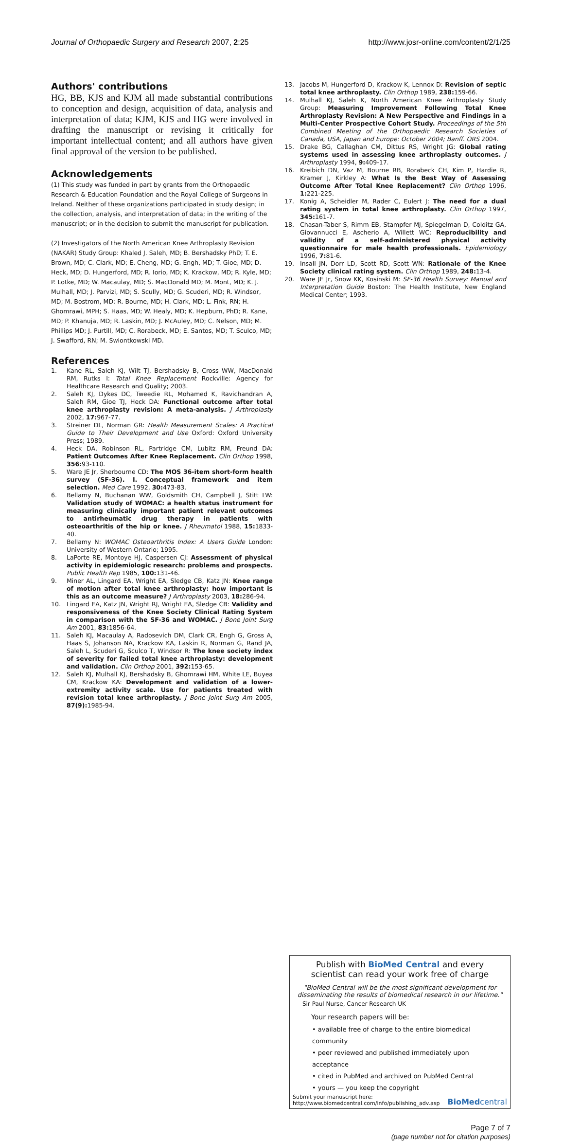Journal of Orthopaedic Surgery and Research 2007, 2:25 http://www.josr-online.com/content/2/1/25
Authors' contributions
HG, BB, KJS and KJM all made substantial contributions to conception and design, acquisition of data, analysis and interpretation of data; KJM, KJS and HG were involved in drafting the manuscript or revising it critically for important intellectual content; and all authors have given final approval of the version to be published.
Acknowledgements
(1) This study was funded in part by grants from the Orthopaedic Research & Education Foundation and the Royal College of Surgeons in Ireland. Neither of these organizations participated in study design; in the collection, analysis, and interpretation of data; in the writing of the manuscript; or in the decision to submit the manuscript for publication.
(2) Investigators of the North American Knee Arthroplasty Revision (NAKAR) Study Group: Khaled J. Saleh, MD; B. Bershadsky PhD; T. E. Brown, MD; C. Clark, MD; E. Cheng, MD; G. Engh, MD; T. Gioe, MD; D. Heck, MD; D. Hungerford, MD; R. Iorio, MD; K. Krackow, MD; R. Kyle, MD; P. Lotke, MD; W. Macaulay, MD; S. MacDonald MD; M. Mont, MD; K. J. Mulhall, MD; J. Parvizi, MD; S. Scully, MD; G. Scuderi, MD; R. Windsor, MD; M. Bostrom, MD; R. Bourne, MD; H. Clark, MD; L. Fink, RN; H. Ghomrawi, MPH; S. Haas, MD; W. Healy, MD; K. Hepburn, PhD; R. Kane, MD; P. Khanuja, MD; R. Laskin, MD; J. McAuley, MD; C. Nelson, MD; M. Phillips MD; J. Purtill, MD; C. Rorabeck, MD; E. Santos, MD; T. Sculco, MD; J. Swafford, RN; M. Swiontkowski MD.
References
1. Kane RL, Saleh KJ, Wilt TJ, Bershadsky B, Cross WW, MacDonald RM, Rutks I: Total Knee Replacement Rockville: Agency for Healthcare Research and Quality; 2003.
2. Saleh KJ, Dykes DC, Tweedie RL, Mohamed K, Ravichandran A, Saleh RM, Gioe TJ, Heck DA: Functional outcome after total knee arthroplasty revision: A meta-analysis. J Arthroplasty 2002, 17: 967-77.
3. Streiner DL, Norman GR: Health Measurement Scales: A Practical Guide to Their Development and Use Oxford: Oxford University Press; 1989.
4. Heck DA, Robinson RL, Partridge CM, Lubitz RM, Freund DA: Patient Outcomes After Knee Replacement. Clin Orthop 1998, 356: 93-110.
5. Ware JE Jr, Sherbourne CD: The MOS 36-item short-form health survey (SF-36). I. Conceptual framework and item selection. Med Care 1992, 30: 473-83.
6. Bellamy N, Buchanan WW, Goldsmith CH, Campbell J, Stitt LW: Validation study of WOMAC: a health status instrument for measuring clinically important patient relevant outcomes to antirheumatic drug therapy in patients with osteoarthritis of the hip or knee. J Rheumatol 1988, 15: 1833-40.
7. Bellamy N: WOMAC Osteoarthritis Index: A Users Guide London: University of Western Ontario; 1995.
8. LaPorte RE, Montoye HJ, Caspersen CJ: Assessment of physical activity in epidemiologic research: problems and prospects. Public Health Rep 1985, 100: 131-46.
9. Miner AL, Lingard EA, Wright EA, Sledge CB, Katz JN: Knee range of motion after total knee arthroplasty: how important is this as an outcome measure? J Arthroplasty 2003, 18: 286-94.
10. Lingard EA, Katz JN, Wright RJ, Wright EA, Sledge CB: Validity and responsiveness of the Knee Society Clinical Rating System in comparison with the SF-36 and WOMAC. J Bone Joint Surg Am 2001, 83: 1856-64.
11. Saleh KJ, Macaulay A, Radosevich DM, Clark CR, Engh G, Gross A, Haas S, Johanson NA, Krackow KA, Laskin R, Norman G, Rand JA, Saleh L, Scuderi G, Sculco T, Windsor R: The knee society index of severity for failed total knee arthroplasty: development and validation. Clin Orthop 2001, 392: 153-65.
12. Saleh KJ, Mulhall KJ, Bershadsky B, Ghomrawi HM, White LE, Buyea CM, Krackow KA: Development and validation of a lower-extremity activity scale. Use for patients treated with revision total knee arthroplasty. J Bone Joint Surg Am 2005, 87(9): 1985-94.
13. Jacobs M, Hungerford D, Krackow K, Lennox D: Revision of septic total knee arthroplasty. Clin Orthop 1989, 238: 159-66.
14. Mulhall KJ, Saleh K, North American Knee Arthroplasty Study Group: Measuring Improvement Following Total Knee Arthroplasty Revision: A New Perspective and Findings in a Multi-Center Prospective Cohort Study. Proceedings of the 5th Combined Meeting of the Orthopaedic Research Societies of Canada, USA, Japan and Europe: October 2004; Banff. ORS 2004.
15. Drake BG, Callaghan CM, Dittus RS, Wright JG: Global rating systems used in assessing knee arthroplasty outcomes. J Arthroplasty 1994, 9: 409-17.
16. Kreibich DN, Vaz M, Bourne RB, Rorabeck CH, Kim P, Hardie R, Kramer J, Kirkley A: What Is the Best Way of Assessing Outcome After Total Knee Replacement? Clin Orthop 1996, 1: 221-225.
17. Konig A, Scheidler M, Rader C, Eulert J: The need for a dual rating system in total knee arthroplasty. Clin Orthop 1997, 345: 161-7.
18. Chasan-Taber S, Rimm EB, Stampfer MJ, Spiegelman D, Colditz GA, Giovannucci E, Ascherio A, Willett WC: Reproducibility and validity of a self-administered physical activity questionnaire for male health professionals. Epidemiology 1996, 7: 81-6.
19. Insall JN, Dorr LD, Scott RD, Scott WN: Rationale of the Knee Society clinical rating system. Clin Orthop 1989, 248: 13-4.
20. Ware JE Jr, Snow KK, Kosinski M: SF-36 Health Survey: Manual and Interpretation Guide Boston: The Health Institute, New England Medical Center; 1993.
Publish with BioMed Central and every
scientist can read your work free of charge
"BioMed Central will be the most significant development for disseminating the results of biomedical research in our lifetime."
Sir Paul Nurse, Cancer Research UK
Your research papers will be:
• available free of charge to the entire biomedical community
• peer reviewed and published immediately upon acceptance
• cited in PubMed and archived on PubMed Central
• yours — you keep the copyright
Submit your manuscript here:
http://www.biomedcentral.com/info/publishing_adv.asp BioMedcentral
Page 7 of 7
(page number not for citation purposes)